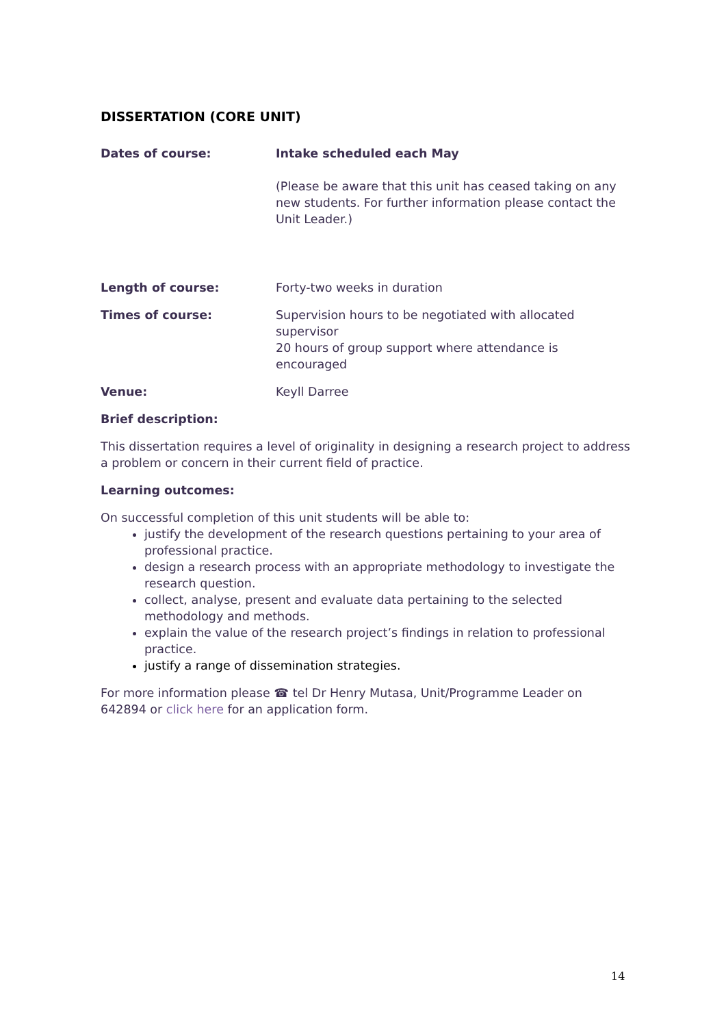DISSERTATION (CORE UNIT)
Dates of course: Intake scheduled each May
(Please be aware that this unit has ceased taking on any new students. For further information please contact the Unit Leader.)
Length of course: Forty-two weeks in duration
Times of course: Supervision hours to be negotiated with allocated supervisor
20 hours of group support where attendance is encouraged
Venue: Keyll Darree
Brief description:
This dissertation requires a level of originality in designing a research project to address a problem or concern in their current field of practice.
Learning outcomes:
On successful completion of this unit students will be able to:
justify the development of the research questions pertaining to your area of professional practice.
design a research process with an appropriate methodology to investigate the research question.
collect, analyse, present and evaluate data pertaining to the selected methodology and methods.
explain the value of the research project’s findings in relation to professional practice.
justify a range of dissemination strategies.
For more information please ☎ tel Dr Henry Mutasa, Unit/Programme Leader on 642894 or click here for an application form.
14